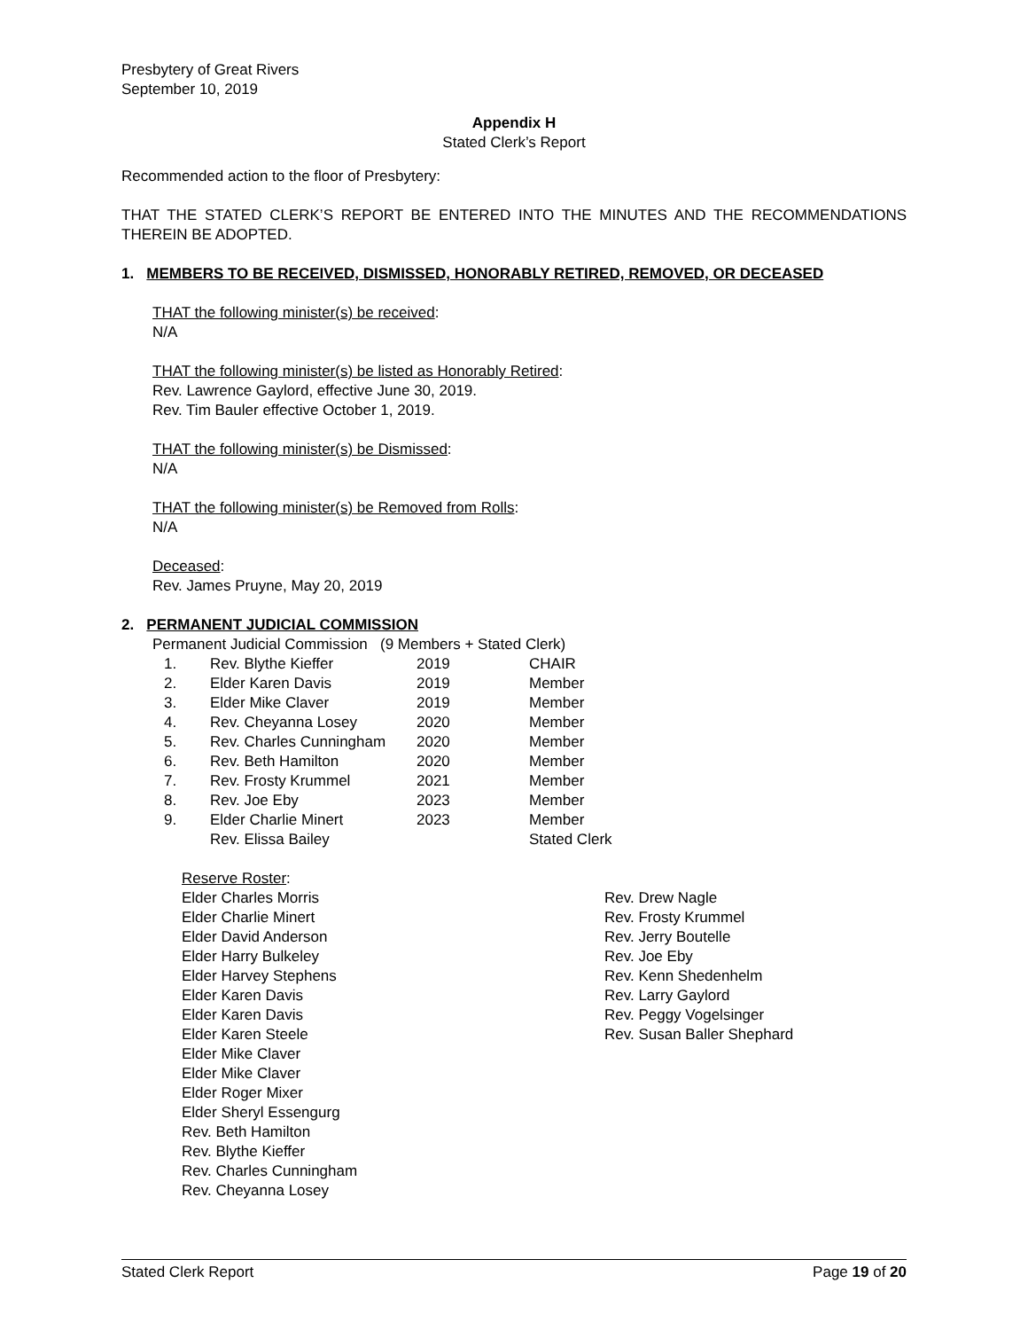Presbytery of Great Rivers
September 10, 2019
Appendix H
Stated Clerk’s Report
Recommended action to the floor of Presbytery:
THAT THE STATED CLERK’S REPORT BE ENTERED INTO THE MINUTES AND THE RECOMMENDATIONS THEREIN BE ADOPTED.
1. MEMBERS TO BE RECEIVED, DISMISSED, HONORABLY RETIRED, REMOVED, OR DECEASED
THAT the following minister(s) be received:
N/A
THAT the following minister(s) be listed as Honorably Retired:
Rev. Lawrence Gaylord, effective June 30, 2019.
Rev. Tim Bauler effective October 1, 2019.
THAT the following minister(s) be Dismissed:
N/A
THAT the following minister(s) be Removed from Rolls:
N/A
Deceased:
Rev. James Pruyne, May 20, 2019
2. PERMANENT JUDICIAL COMMISSION
Permanent Judicial Commission (9 Members + Stated Clerk)
| 1. | Rev. Blythe Kieffer | 2019 | CHAIR |
| 2. | Elder Karen Davis | 2019 | Member |
| 3. | Elder Mike Claver | 2019 | Member |
| 4. | Rev. Cheyanna Losey | 2020 | Member |
| 5. | Rev. Charles Cunningham | 2020 | Member |
| 6. | Rev. Beth Hamilton | 2020 | Member |
| 7. | Rev. Frosty Krummel | 2021 | Member |
| 8. | Rev. Joe Eby | 2023 | Member |
| 9. | Elder Charlie Minert | 2023 | Member |
| | Rev. Elissa Bailey | | Stated Clerk |
Reserve Roster:
Elder Charles Morris
Elder Charlie Minert
Elder David Anderson
Elder Harry Bulkeley
Elder Harvey Stephens
Elder Karen Davis
Elder Karen Davis
Elder Karen Steele
Elder Mike Claver
Elder Mike Claver
Elder Roger Mixer
Elder Sheryl Essengurg
Rev. Beth Hamilton
Rev. Blythe Kieffer
Rev. Charles Cunningham
Rev. Cheyanna Losey
Rev. Drew Nagle
Rev. Frosty Krummel
Rev. Jerry Boutelle
Rev. Joe Eby
Rev. Kenn Shedenhelm
Rev. Larry Gaylord
Rev. Peggy Vogelsinger
Rev. Susan Baller Shephard
Stated Clerk Report Page 19 of 20